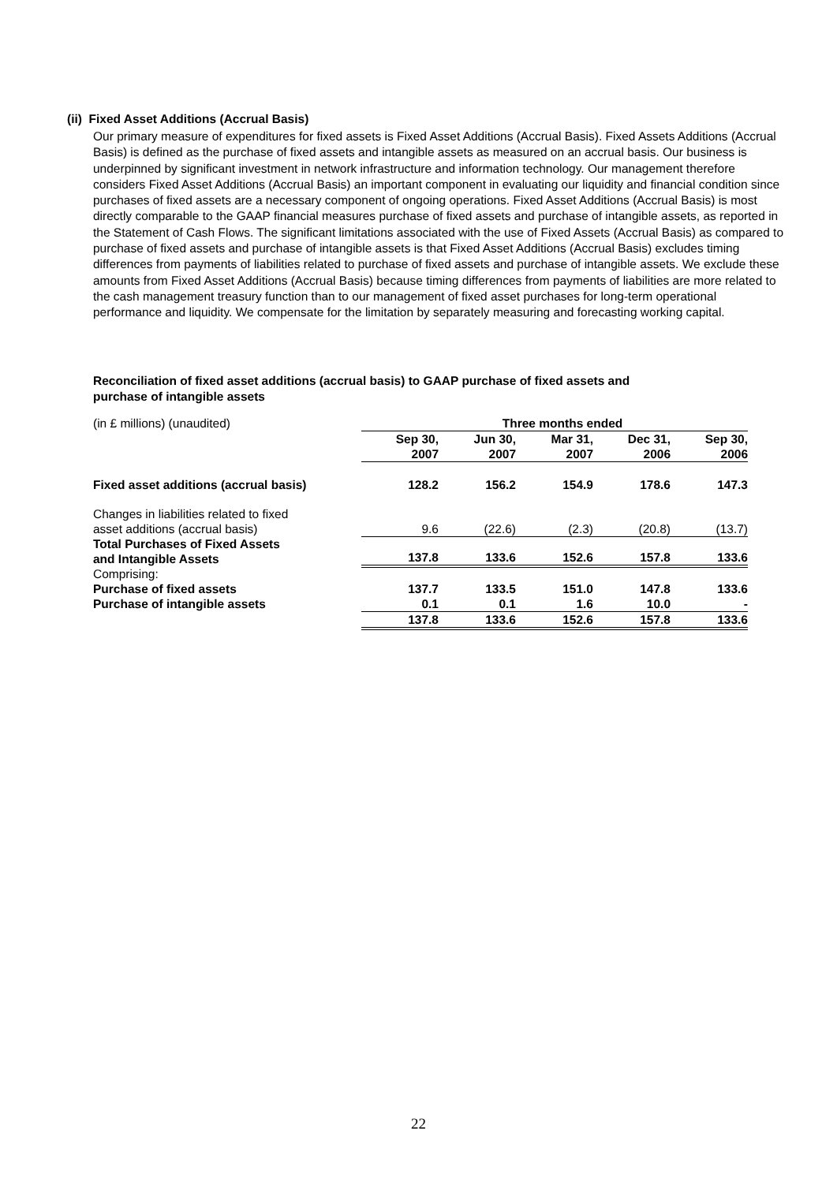(ii) Fixed Asset Additions (Accrual Basis)
Our primary measure of expenditures for fixed assets is Fixed Asset Additions (Accrual Basis). Fixed Assets Additions (Accrual Basis) is defined as the purchase of fixed assets and intangible assets as measured on an accrual basis. Our business is underpinned by significant investment in network infrastructure and information technology. Our management therefore considers Fixed Asset Additions (Accrual Basis) an important component in evaluating our liquidity and financial condition since purchases of fixed assets are a necessary component of ongoing operations. Fixed Asset Additions (Accrual Basis) is most directly comparable to the GAAP financial measures purchase of fixed assets and purchase of intangible assets, as reported in the Statement of Cash Flows. The significant limitations associated with the use of Fixed Assets (Accrual Basis) as compared to purchase of fixed assets and purchase of intangible assets is that Fixed Asset Additions (Accrual Basis) excludes timing differences from payments of liabilities related to purchase of fixed assets and purchase of intangible assets. We exclude these amounts from Fixed Asset Additions (Accrual Basis) because timing differences from payments of liabilities are more related to the cash management treasury function than to our management of fixed asset purchases for long-term operational performance and liquidity. We compensate for the limitation by separately measuring and forecasting working capital.
Reconciliation of fixed asset additions (accrual basis) to GAAP purchase of fixed assets and
purchase of intangible assets
| (in £ millions) (unaudited) | Three months ended | | | | |
| | Sep 30, 2007 | Jun 30, 2007 | Mar 31, 2007 | Dec 31, 2006 | Sep 30, 2006 |
| Fixed asset additions (accrual basis) | 128.2 | 156.2 | 154.9 | 178.6 | 147.3 |
| Changes in liabilities related to fixed asset additions (accrual basis) | 9.6 | (22.6) | (2.3) | (20.8) | (13.7) |
| Total Purchases of Fixed Assets and Intangible Assets | 137.8 | 133.6 | 152.6 | 157.8 | 133.6 |
| Comprising: | | | | | |
| Purchase of fixed assets | 137.7 | 133.5 | 151.0 | 147.8 | 133.6 |
| Purchase of intangible assets | 0.1 | 0.1 | 1.6 | 10.0 | - |
| | 137.8 | 133.6 | 152.6 | 157.8 | 133.6 |
22